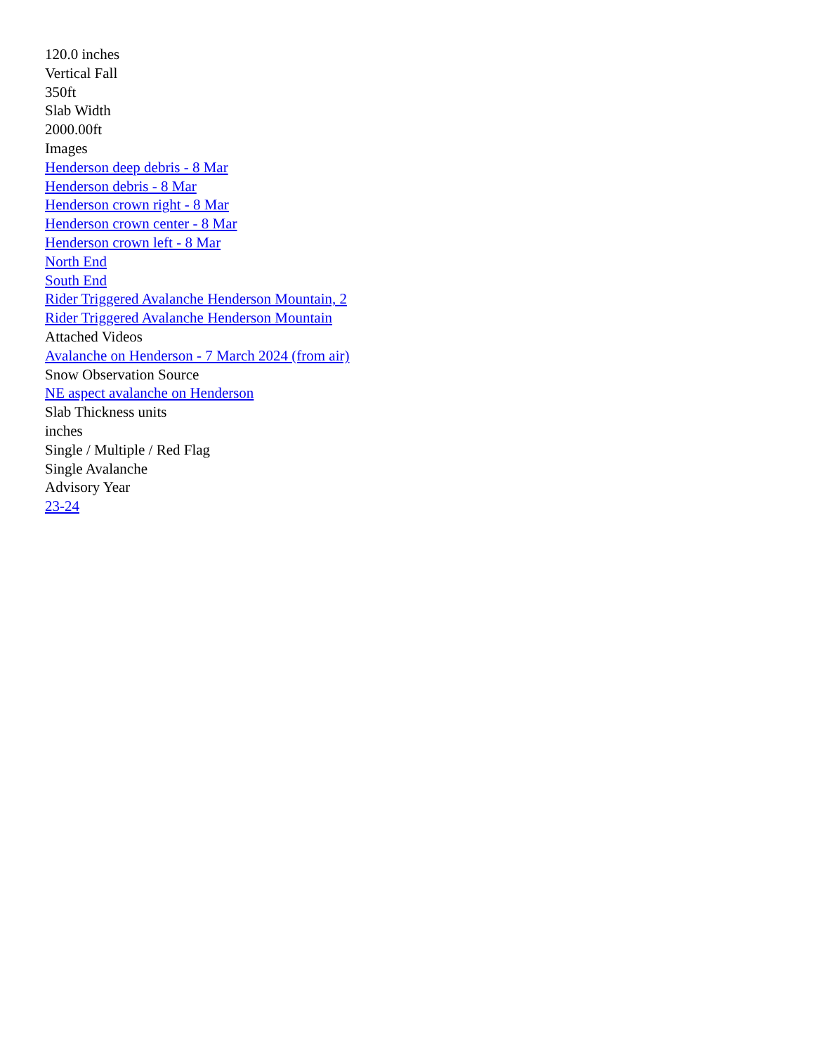120.0 inches
Vertical Fall
350ft
Slab Width
2000.00ft
Images
Henderson deep debris - 8 Mar
Henderson debris - 8 Mar
Henderson crown right - 8 Mar
Henderson crown center - 8 Mar
Henderson crown left - 8 Mar
North End
South End
Rider Triggered Avalanche Henderson Mountain, 2
Rider Triggered Avalanche Henderson Mountain
Attached Videos
Avalanche on Henderson - 7 March 2024 (from air)
Snow Observation Source
NE aspect avalanche on Henderson
Slab Thickness units
inches
Single / Multiple / Red Flag
Single Avalanche
Advisory Year
23-24